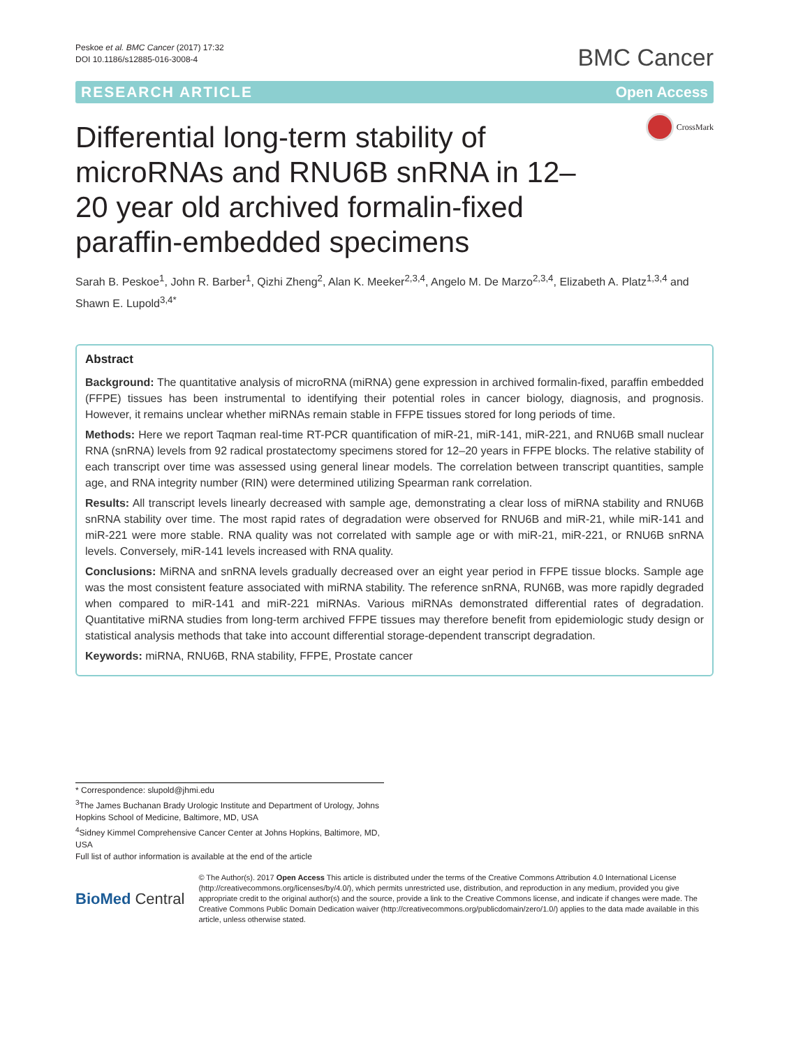Peskoe et al. BMC Cancer (2017) 17:32
DOI 10.1186/s12885-016-3008-4
BMC Cancer
RESEARCH ARTICLE Open Access
CrossMark
Differential long-term stability of microRNAs and RNU6B snRNA in 12–20 year old archived formalin-fixed paraffin-embedded specimens
Sarah B. Peskoe<sup>1</sup>, John R. Barber<sup>1</sup>, Qizhi Zheng<sup>2</sup>, Alan K. Meeker<sup>2,3,4</sup>, Angelo M. De Marzo<sup>2,3,4</sup>, Elizabeth A. Platz<sup>1,3,4</sup> and Shawn E. Lupold<sup>3,4*</sup>
Abstract
Background: The quantitative analysis of microRNA (miRNA) gene expression in archived formalin-fixed, paraffin embedded (FFPE) tissues has been instrumental to identifying their potential roles in cancer biology, diagnosis, and prognosis. However, it remains unclear whether miRNAs remain stable in FFPE tissues stored for long periods of time.
Methods: Here we report Taqman real-time RT-PCR quantification of miR-21, miR-141, miR-221, and RNU6B small nuclear RNA (snRNA) levels from 92 radical prostatectomy specimens stored for 12–20 years in FFPE blocks. The relative stability of each transcript over time was assessed using general linear models. The correlation between transcript quantities, sample age, and RNA integrity number (RIN) were determined utilizing Spearman rank correlation.
Results: All transcript levels linearly decreased with sample age, demonstrating a clear loss of miRNA stability and RNU6B snRNA stability over time. The most rapid rates of degradation were observed for RNU6B and miR-21, while miR-141 and miR-221 were more stable. RNA quality was not correlated with sample age or with miR-21, miR-221, or RNU6B snRNA levels. Conversely, miR-141 levels increased with RNA quality.
Conclusions: MiRNA and snRNA levels gradually decreased over an eight year period in FFPE tissue blocks. Sample age was the most consistent feature associated with miRNA stability. The reference snRNA, RUN6B, was more rapidly degraded when compared to miR-141 and miR-221 miRNAs. Various miRNAs demonstrated differential rates of degradation. Quantitative miRNA studies from long-term archived FFPE tissues may therefore benefit from epidemiologic study design or statistical analysis methods that take into account differential storage-dependent transcript degradation.
Keywords: miRNA, RNU6B, RNA stability, FFPE, Prostate cancer
* Correspondence: slupold@jhmi.edu
<sup>3</sup> The James Buchanan Brady Urologic Institute and Department of Urology, Johns Hopkins School of Medicine, Baltimore, MD, USA
<sup>4</sup> Sidney Kimmel Comprehensive Cancer Center at Johns Hopkins, Baltimore, MD, USA
Full list of author information is available at the end of the article
BioMed Central
© The Author(s). 2017 Open Access This article is distributed under the terms of the Creative Commons Attribution 4.0 International License (http://creativecommons.org/licenses/by/4.0/), which permits unrestricted use, distribution, and reproduction in any medium, provided you give appropriate credit to the original author(s) and the source, provide a link to the Creative Commons license, and indicate if changes were made. The Creative Commons Public Domain Dedication waiver (http://creativecommons.org/publicdomain/zero/1.0/) applies to the data made available in this article, unless otherwise stated.